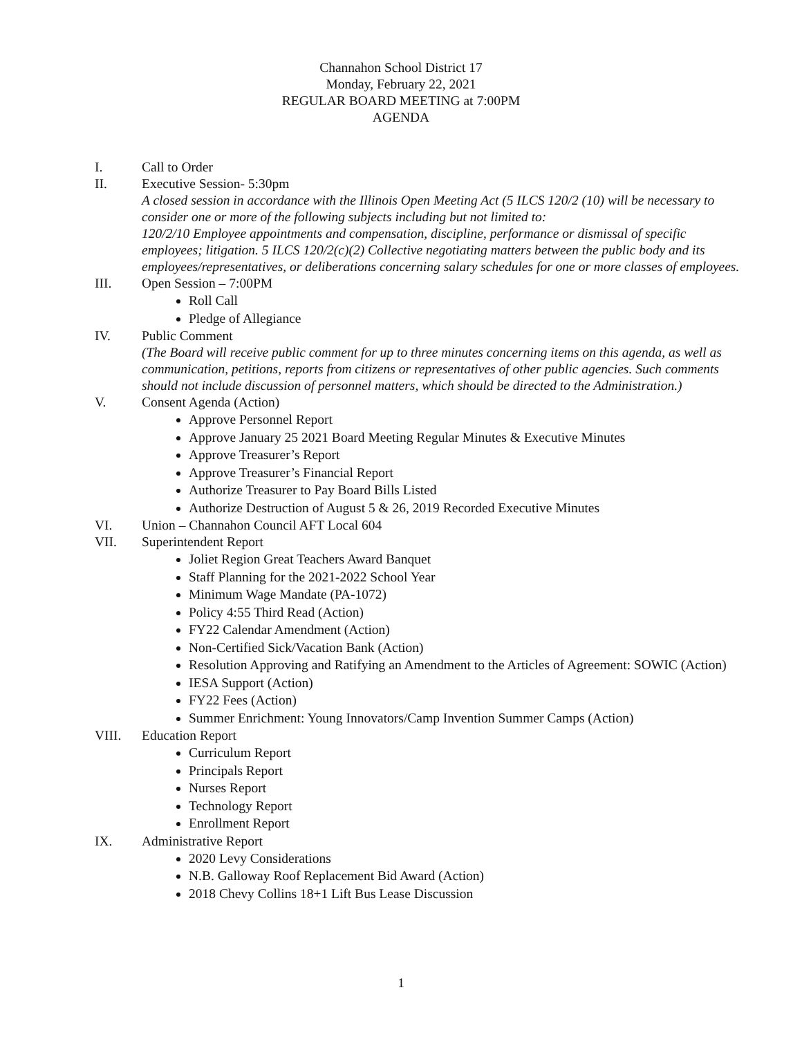Channahon School District 17
Monday, February 22, 2021
REGULAR BOARD MEETING at 7:00PM
AGENDA
I. Call to Order
II. Executive Session- 5:30pm
A closed session in accordance with the Illinois Open Meeting Act (5 ILCS 120/2 (10) will be necessary to consider one or more of the following subjects including but not limited to:
120/2/10 Employee appointments and compensation, discipline, performance or dismissal of specific employees; litigation. 5 ILCS 120/2(c)(2) Collective negotiating matters between the public body and its employees/representatives, or deliberations concerning salary schedules for one or more classes of employees.
III. Open Session – 7:00PM
Roll Call
Pledge of Allegiance
IV. Public Comment
(The Board will receive public comment for up to three minutes concerning items on this agenda, as well as communication, petitions, reports from citizens or representatives of other public agencies. Such comments should not include discussion of personnel matters, which should be directed to the Administration.)
V. Consent Agenda (Action)
Approve Personnel Report
Approve January 25 2021 Board Meeting Regular Minutes & Executive Minutes
Approve Treasurer’s Report
Approve Treasurer’s Financial Report
Authorize Treasurer to Pay Board Bills Listed
Authorize Destruction of August 5 & 26, 2019 Recorded Executive Minutes
VI. Union – Channahon Council AFT Local 604
VII. Superintendent Report
Joliet Region Great Teachers Award Banquet
Staff Planning for the 2021-2022 School Year
Minimum Wage Mandate (PA-1072)
Policy 4:55 Third Read (Action)
FY22 Calendar Amendment (Action)
Non-Certified Sick/Vacation Bank (Action)
Resolution Approving and Ratifying an Amendment to the Articles of Agreement: SOWIC (Action)
IESA Support (Action)
FY22 Fees (Action)
Summer Enrichment: Young Innovators/Camp Invention Summer Camps (Action)
VIII. Education Report
Curriculum Report
Principals Report
Nurses Report
Technology Report
Enrollment Report
IX. Administrative Report
2020 Levy Considerations
N.B. Galloway Roof Replacement Bid Award (Action)
2018 Chevy Collins 18+1 Lift Bus Lease Discussion
1